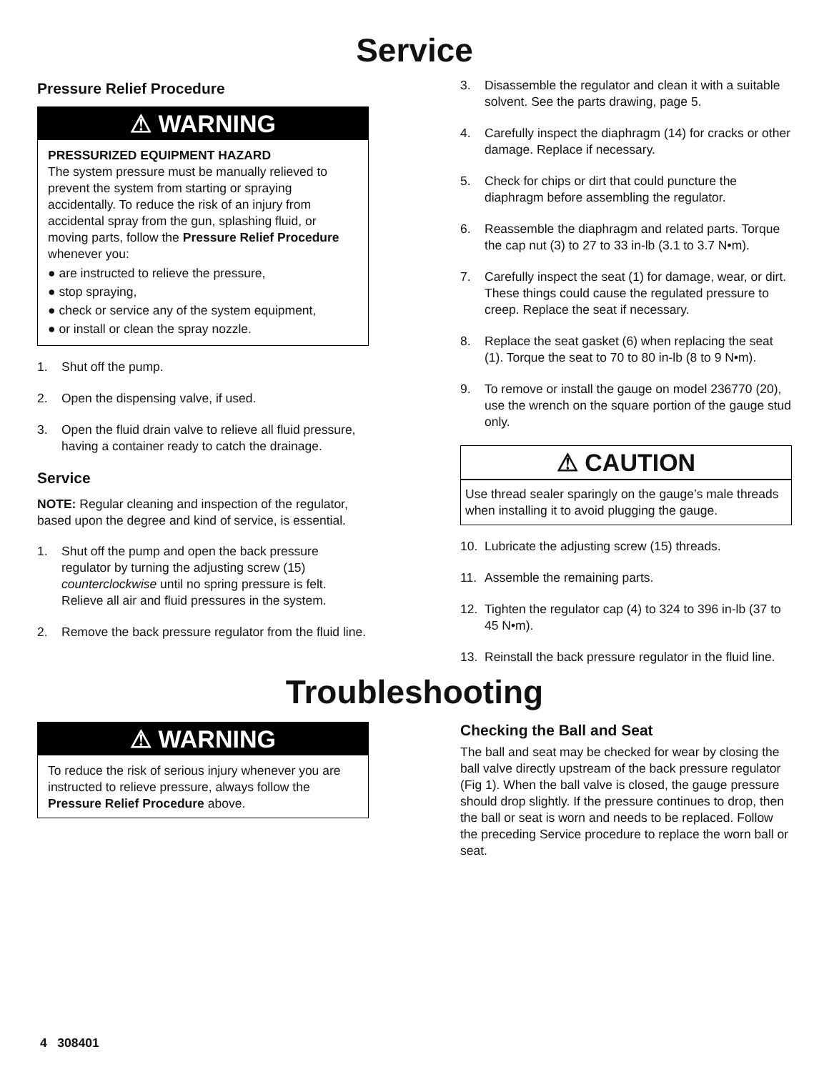Service
Pressure Relief Procedure
⚠ WARNING
PRESSURIZED EQUIPMENT HAZARD
The system pressure must be manually relieved to prevent the system from starting or spraying accidentally. To reduce the risk of an injury from accidental spray from the gun, splashing fluid, or moving parts, follow the Pressure Relief Procedure whenever you:
● are instructed to relieve the pressure,
● stop spraying,
● check or service any of the system equipment,
● or install or clean the spray nozzle.
1. Shut off the pump.
2. Open the dispensing valve, if used.
3. Open the fluid drain valve to relieve all fluid pressure, having a container ready to catch the drainage.
Service
NOTE: Regular cleaning and inspection of the regulator, based upon the degree and kind of service, is essential.
1. Shut off the pump and open the back pressure regulator by turning the adjusting screw (15) counterclockwise until no spring pressure is felt. Relieve all air and fluid pressures in the system.
2. Remove the back pressure regulator from the fluid line.
3. Disassemble the regulator and clean it with a suitable solvent. See the parts drawing, page 5.
4. Carefully inspect the diaphragm (14) for cracks or other damage. Replace if necessary.
5. Check for chips or dirt that could puncture the diaphragm before assembling the regulator.
6. Reassemble the diaphragm and related parts. Torque the cap nut (3) to 27 to 33 in-lb (3.1 to 3.7 N•m).
7. Carefully inspect the seat (1) for damage, wear, or dirt. These things could cause the regulated pressure to creep. Replace the seat if necessary.
8. Replace the seat gasket (6) when replacing the seat (1). Torque the seat to 70 to 80 in-lb (8 to 9 N•m).
9. To remove or install the gauge on model 236770 (20), use the wrench on the square portion of the gauge stud only.
⚠ CAUTION
Use thread sealer sparingly on the gauge’s male threads when installing it to avoid plugging the gauge.
10. Lubricate the adjusting screw (15) threads.
11. Assemble the remaining parts.
12. Tighten the regulator cap (4) to 324 to 396 in-lb (37 to 45 N•m).
13. Reinstall the back pressure regulator in the fluid line.
Troubleshooting
⚠ WARNING
To reduce the risk of serious injury whenever you are instructed to relieve pressure, always follow the Pressure Relief Procedure above.
Checking the Ball and Seat
The ball and seat may be checked for wear by closing the ball valve directly upstream of the back pressure regulator (Fig 1). When the ball valve is closed, the gauge pressure should drop slightly. If the pressure continues to drop, then the ball or seat is worn and needs to be replaced. Follow the preceding Service procedure to replace the worn ball or seat.
4 308401